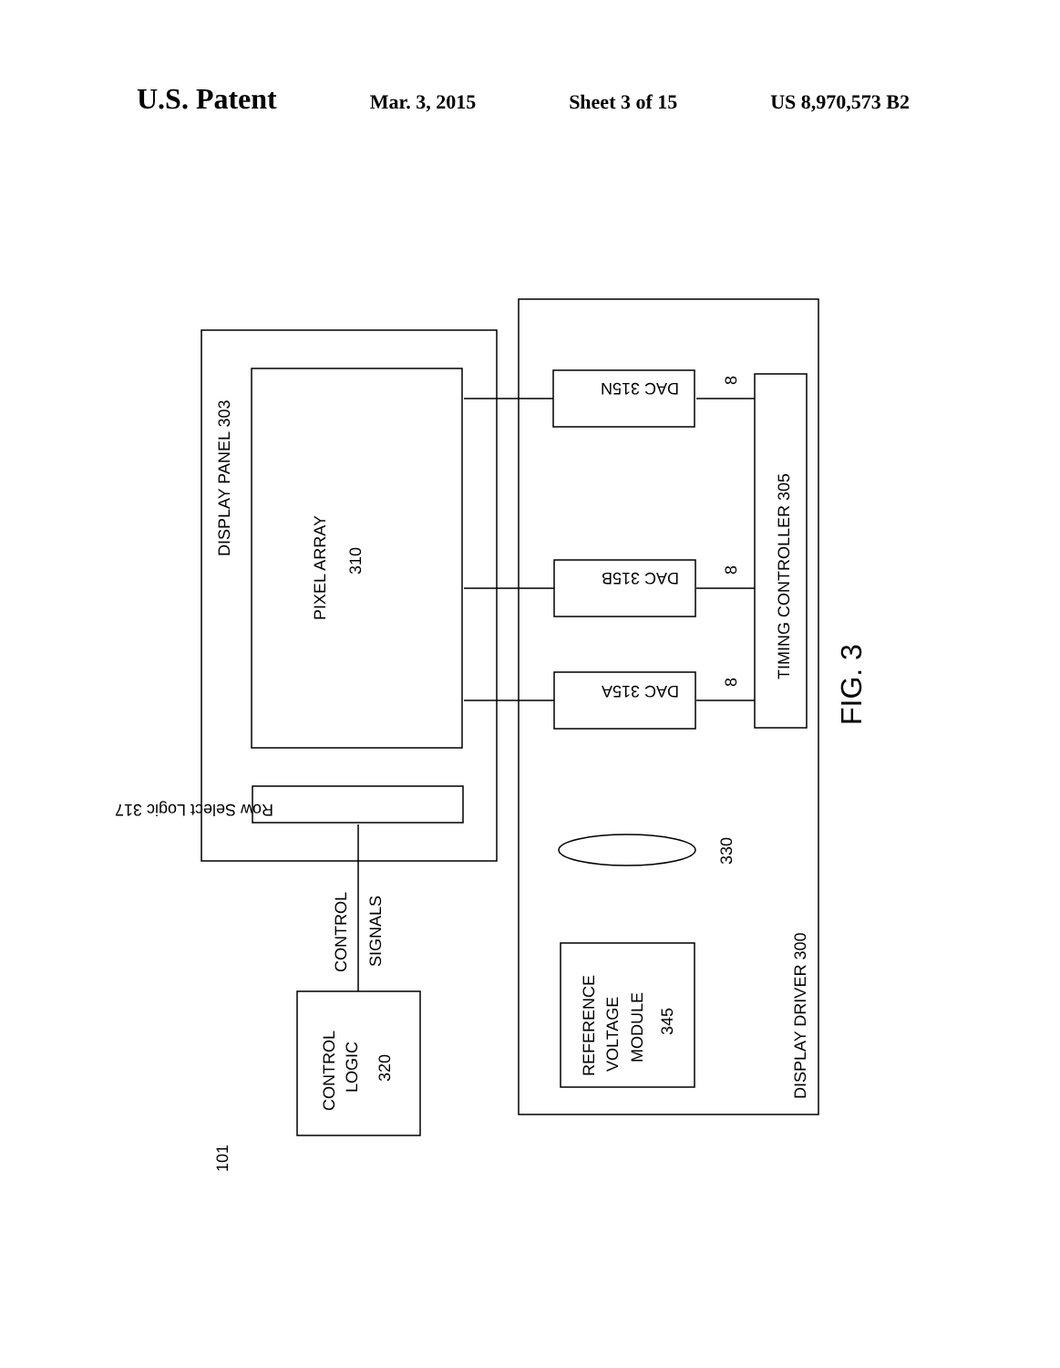U.S. Patent Mar. 3, 2015 Sheet 3 of 15 US 8,970,573 B2
DISPLAY PANEL 303
PIXEL ARRAY
310
Row Select Logic 317
CONTROL
SIGNALS
CONTROL
LOGIC
320
101
DAC 315N
DAC 315B
DAC 315A
TIMING CONTROLLER 305
REFERENCE
VOLTAGE
MODULE
345
DISPLAY DRIVER 300
330
8
8
8
FIG. 3